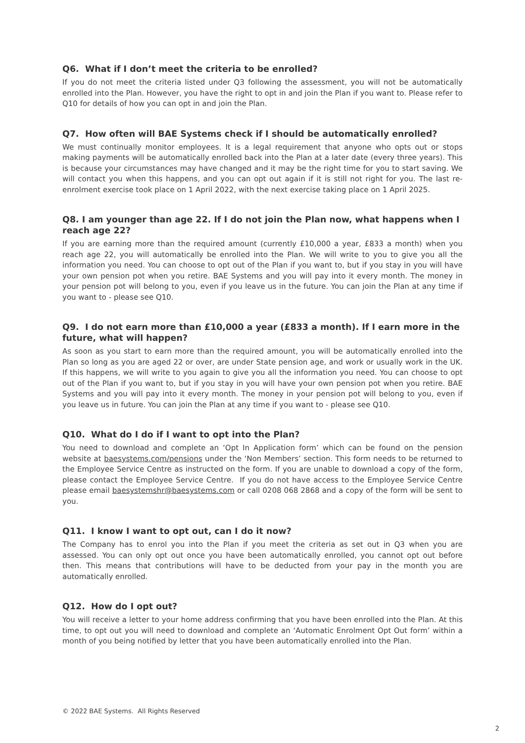Q6. What if I don’t meet the criteria to be enrolled?
If you do not meet the criteria listed under Q3 following the assessment, you will not be automatically enrolled into the Plan. However, you have the right to opt in and join the Plan if you want to. Please refer to Q10 for details of how you can opt in and join the Plan.
Q7. How often will BAE Systems check if I should be automatically enrolled?
We must continually monitor employees. It is a legal requirement that anyone who opts out or stops making payments will be automatically enrolled back into the Plan at a later date (every three years). This is because your circumstances may have changed and it may be the right time for you to start saving. We will contact you when this happens, and you can opt out again if it is still not right for you. The last re-enrolment exercise took place on 1 April 2022, with the next exercise taking place on 1 April 2025.
Q8. I am younger than age 22. If I do not join the Plan now, what happens when I reach age 22?
If you are earning more than the required amount (currently £10,000 a year, £833 a month) when you reach age 22, you will automatically be enrolled into the Plan. We will write to you to give you all the information you need. You can choose to opt out of the Plan if you want to, but if you stay in you will have your own pension pot when you retire. BAE Systems and you will pay into it every month. The money in your pension pot will belong to you, even if you leave us in the future. You can join the Plan at any time if you want to - please see Q10.
Q9. I do not earn more than £10,000 a year (£833 a month). If I earn more in the future, what will happen?
As soon as you start to earn more than the required amount, you will be automatically enrolled into the Plan so long as you are aged 22 or over, are under State pension age, and work or usually work in the UK. If this happens, we will write to you again to give you all the information you need. You can choose to opt out of the Plan if you want to, but if you stay in you will have your own pension pot when you retire. BAE Systems and you will pay into it every month. The money in your pension pot will belong to you, even if you leave us in future. You can join the Plan at any time if you want to - please see Q10.
Q10. What do I do if I want to opt into the Plan?
You need to download and complete an ‘Opt In Application form’ which can be found on the pension website at baesystems.com/pensions under the ‘Non Members’ section. This form needs to be returned to the Employee Service Centre as instructed on the form. If you are unable to download a copy of the form, please contact the Employee Service Centre. If you do not have access to the Employee Service Centre please email baesystemshr@baesystems.com or call 0208 068 2868 and a copy of the form will be sent to you.
Q11. I know I want to opt out, can I do it now?
The Company has to enrol you into the Plan if you meet the criteria as set out in Q3 when you are assessed. You can only opt out once you have been automatically enrolled, you cannot opt out before then. This means that contributions will have to be deducted from your pay in the month you are automatically enrolled.
Q12. How do I opt out?
You will receive a letter to your home address confirming that you have been enrolled into the Plan. At this time, to opt out you will need to download and complete an ‘Automatic Enrolment Opt Out form’ within a month of you being notified by letter that you have been automatically enrolled into the Plan.
© 2022 BAE Systems. All Rights Reserved
2